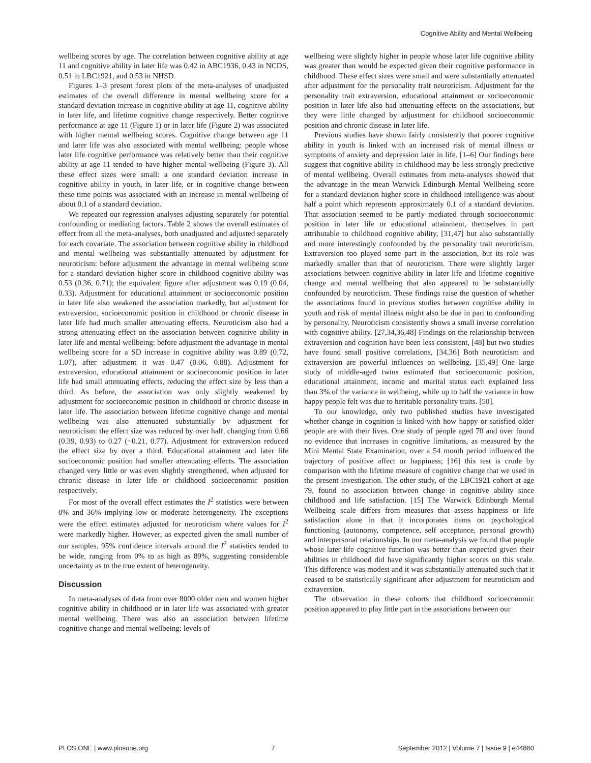Cognitive Ability and Mental Wellbeing
wellbeing scores by age. The correlation between cognitive ability at age 11 and cognitive ability in later life was 0.42 in ABC1936, 0.43 in NCDS, 0.51 in LBC1921, and 0.53 in NHSD.
Figures 1–3 present forest plots of the meta-analyses of unadjusted estimates of the overall difference in mental wellbeing score for a standard deviation increase in cognitive ability at age 11, cognitive ability in later life, and lifetime cognitive change respectively. Better cognitive performance at age 11 (Figure 1) or in later life (Figure 2) was associated with higher mental wellbeing scores. Cognitive change between age 11 and later life was also associated with mental wellbeing: people whose later life cognitive performance was relatively better than their cognitive ability at age 11 tended to have higher mental wellbeing (Figure 3). All these effect sizes were small: a one standard deviation increase in cognitive ability in youth, in later life, or in cognitive change between these time points was associated with an increase in mental wellbeing of about 0.1 of a standard deviation.
We repeated our regression analyses adjusting separately for potential confounding or mediating factors. Table 2 shows the overall estimates of effect from all the meta-analyses, both unadjusted and adjusted separately for each covariate. The association between cognitive ability in childhood and mental wellbeing was substantially attenuated by adjustment for neuroticism: before adjustment the advantage in mental wellbeing score for a standard deviation higher score in childhood cognitive ability was 0.53 (0.36, 0.71); the equivalent figure after adjustment was 0.19 (0.04, 0.33). Adjustment for educational attainment or socioeconomic position in later life also weakened the association markedly, but adjustment for extraversion, socioeconomic position in childhood or chronic disease in later life had much smaller attenuating effects. Neuroticism also had a strong attenuating effect on the association between cognitive ability in later life and mental wellbeing: before adjustment the advantage in mental wellbeing score for a SD increase in cognitive ability was 0.89 (0.72, 1.07), after adjustment it was 0.47 (0.06, 0.88). Adjustment for extraversion, educational attainment or socioeconomic position in later life had small attenuating effects, reducing the effect size by less than a third. As before, the association was only slightly weakened by adjustment for socioeconomic position in childhood or chronic disease in later life. The association between lifetime cognitive change and mental wellbeing was also attenuated substantially by adjustment for neuroticism: the effect size was reduced by over half, changing from 0.66 (0.39, 0.93) to 0.27 (−0.21, 0.77). Adjustment for extraversion reduced the effect size by over a third. Educational attainment and later life socioeconomic position had smaller attenuating effects. The association changed very little or was even slightly strengthened, when adjusted for chronic disease in later life or childhood socioeconomic position respectively.
For most of the overall effect estimates the I<sup>2</sup> statistics were between 0% and 36% implying low or moderate heterogeneity. The exceptions were the effect estimates adjusted for neuroticism where values for I<sup>2</sup> were markedly higher. However, as expected given the small number of our samples, 95% confidence intervals around the I<sup>2</sup> statistics tended to be wide, ranging from 0% to as high as 89%, suggesting considerable uncertainty as to the true extent of heterogeneity.
Discussion
In meta-analyses of data from over 8000 older men and women higher cognitive ability in childhood or in later life was associated with greater mental wellbeing. There was also an association between lifetime cognitive change and mental wellbeing: levels of
wellbeing were slightly higher in people whose later life cognitive ability was greater than would be expected given their cognitive performance in childhood. These effect sizes were small and were substantially attenuated after adjustment for the personality trait neuroticism. Adjustment for the personality trait extraversion, educational attainment or socioeconomic position in later life also had attenuating effects on the associations, but they were little changed by adjustment for childhood socioeconomic position and chronic disease in later life.
Previous studies have shown fairly consistently that poorer cognitive ability in youth is linked with an increased risk of mental illness or symptoms of anxiety and depression later in life. [1–6] Our findings here suggest that cognitive ability in childhood may be less strongly predictive of mental wellbeing. Overall estimates from meta-analyses showed that the advantage in the mean Warwick Edinburgh Mental Wellbeing score for a standard deviation higher score in childhood intelligence was about half a point which represents approximately 0.1 of a standard deviation. That association seemed to be partly mediated through socioeconomic position in later life or educational attainment, themselves in part attributable to childhood cognitive ability, [31,47] but also substantially and more interestingly confounded by the personality trait neuroticism. Extraversion too played some part in the association, but its role was markedly smaller than that of neuroticism. There were slightly larger associations between cognitive ability in later life and lifetime cognitive change and mental wellbeing that also appeared to be substantially confounded by neuroticism. These findings raise the question of whether the associations found in previous studies between cognitive ability in youth and risk of mental illness might also be due in part to confounding by personality. Neuroticism consistently shows a small inverse correlation with cognitive ability. [27,34,36,48] Findings on the relationship between extraversion and cognition have been less consistent, [48] but two studies have found small positive correlations, [34,36] Both neuroticism and extraversion are powerful influences on wellbeing. [35,49] One large study of middle-aged twins estimated that socioeconomic position, educational attainment, income and marital status each explained less than 3% of the variance in wellbeing, while up to half the variance in how happy people felt was due to heritable personality traits. [50].
To our knowledge, only two published studies have investigated whether change in cognition is linked with how happy or satisfied older people are with their lives. One study of people aged 70 and over found no evidence that increases in cognitive limitations, as measured by the Mini Mental State Examination, over a 54 month period influenced the trajectory of positive affect or happiness; [16] this test is crude by comparison with the lifetime measure of cognitive change that we used in the present investigation. The other study, of the LBC1921 cohort at age 79, found no association between change in cognitive ability since childhood and life satisfaction. [15] The Warwick Edinburgh Mental Wellbeing scale differs from measures that assess happiness or life satisfaction alone in that it incorporates items on psychological functioning (autonomy, competence, self acceptance, personal growth) and interpersonal relationships. In our meta-analysis we found that people whose later life cognitive function was better than expected given their abilities in childhood did have significantly higher scores on this scale. This difference was modest and it was substantially attenuated such that it ceased to be statistically significant after adjustment for neuroticism and extraversion.
The observation in these cohorts that childhood socioeconomic position appeared to play little part in the associations between our
PLOS ONE | www.plosone.org 7 September 2012 | Volume 7 | Issue 9 | e44860